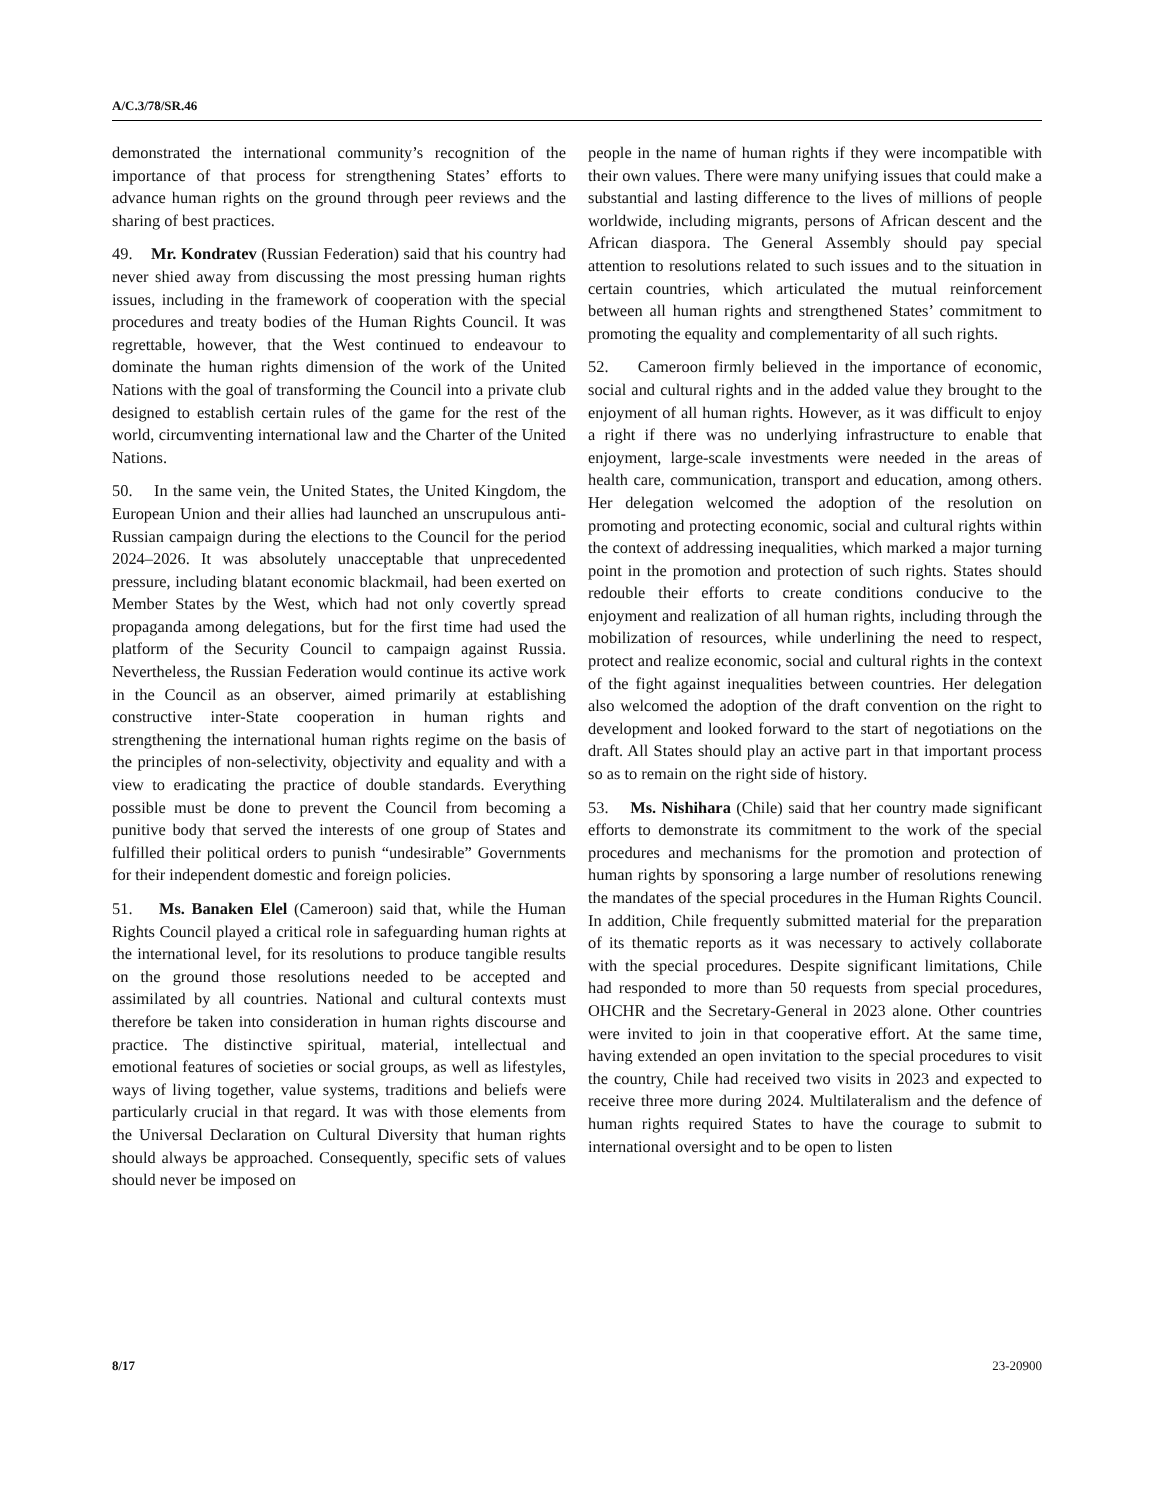A/C.3/78/SR.46
demonstrated the international community’s recognition of the importance of that process for strengthening States’ efforts to advance human rights on the ground through peer reviews and the sharing of best practices.
49. Mr. Kondratev (Russian Federation) said that his country had never shied away from discussing the most pressing human rights issues, including in the framework of cooperation with the special procedures and treaty bodies of the Human Rights Council. It was regrettable, however, that the West continued to endeavour to dominate the human rights dimension of the work of the United Nations with the goal of transforming the Council into a private club designed to establish certain rules of the game for the rest of the world, circumventing international law and the Charter of the United Nations.
50. In the same vein, the United States, the United Kingdom, the European Union and their allies had launched an unscrupulous anti-Russian campaign during the elections to the Council for the period 2024–2026. It was absolutely unacceptable that unprecedented pressure, including blatant economic blackmail, had been exerted on Member States by the West, which had not only covertly spread propaganda among delegations, but for the first time had used the platform of the Security Council to campaign against Russia. Nevertheless, the Russian Federation would continue its active work in the Council as an observer, aimed primarily at establishing constructive inter-State cooperation in human rights and strengthening the international human rights regime on the basis of the principles of non-selectivity, objectivity and equality and with a view to eradicating the practice of double standards. Everything possible must be done to prevent the Council from becoming a punitive body that served the interests of one group of States and fulfilled their political orders to punish “undesirable” Governments for their independent domestic and foreign policies.
51. Ms. Banaken Elel (Cameroon) said that, while the Human Rights Council played a critical role in safeguarding human rights at the international level, for its resolutions to produce tangible results on the ground those resolutions needed to be accepted and assimilated by all countries. National and cultural contexts must therefore be taken into consideration in human rights discourse and practice. The distinctive spiritual, material, intellectual and emotional features of societies or social groups, as well as lifestyles, ways of living together, value systems, traditions and beliefs were particularly crucial in that regard. It was with those elements from the Universal Declaration on Cultural Diversity that human rights should always be approached. Consequently, specific sets of values should never be imposed on
people in the name of human rights if they were incompatible with their own values. There were many unifying issues that could make a substantial and lasting difference to the lives of millions of people worldwide, including migrants, persons of African descent and the African diaspora. The General Assembly should pay special attention to resolutions related to such issues and to the situation in certain countries, which articulated the mutual reinforcement between all human rights and strengthened States’ commitment to promoting the equality and complementarity of all such rights.
52. Cameroon firmly believed in the importance of economic, social and cultural rights and in the added value they brought to the enjoyment of all human rights. However, as it was difficult to enjoy a right if there was no underlying infrastructure to enable that enjoyment, large-scale investments were needed in the areas of health care, communication, transport and education, among others. Her delegation welcomed the adoption of the resolution on promoting and protecting economic, social and cultural rights within the context of addressing inequalities, which marked a major turning point in the promotion and protection of such rights. States should redouble their efforts to create conditions conducive to the enjoyment and realization of all human rights, including through the mobilization of resources, while underlining the need to respect, protect and realize economic, social and cultural rights in the context of the fight against inequalities between countries. Her delegation also welcomed the adoption of the draft convention on the right to development and looked forward to the start of negotiations on the draft. All States should play an active part in that important process so as to remain on the right side of history.
53. Ms. Nishihara (Chile) said that her country made significant efforts to demonstrate its commitment to the work of the special procedures and mechanisms for the promotion and protection of human rights by sponsoring a large number of resolutions renewing the mandates of the special procedures in the Human Rights Council. In addition, Chile frequently submitted material for the preparation of its thematic reports as it was necessary to actively collaborate with the special procedures. Despite significant limitations, Chile had responded to more than 50 requests from special procedures, OHCHR and the Secretary-General in 2023 alone. Other countries were invited to join in that cooperative effort. At the same time, having extended an open invitation to the special procedures to visit the country, Chile had received two visits in 2023 and expected to receive three more during 2024. Multilateralism and the defence of human rights required States to have the courage to submit to international oversight and to be open to listen
8/17 23-20900